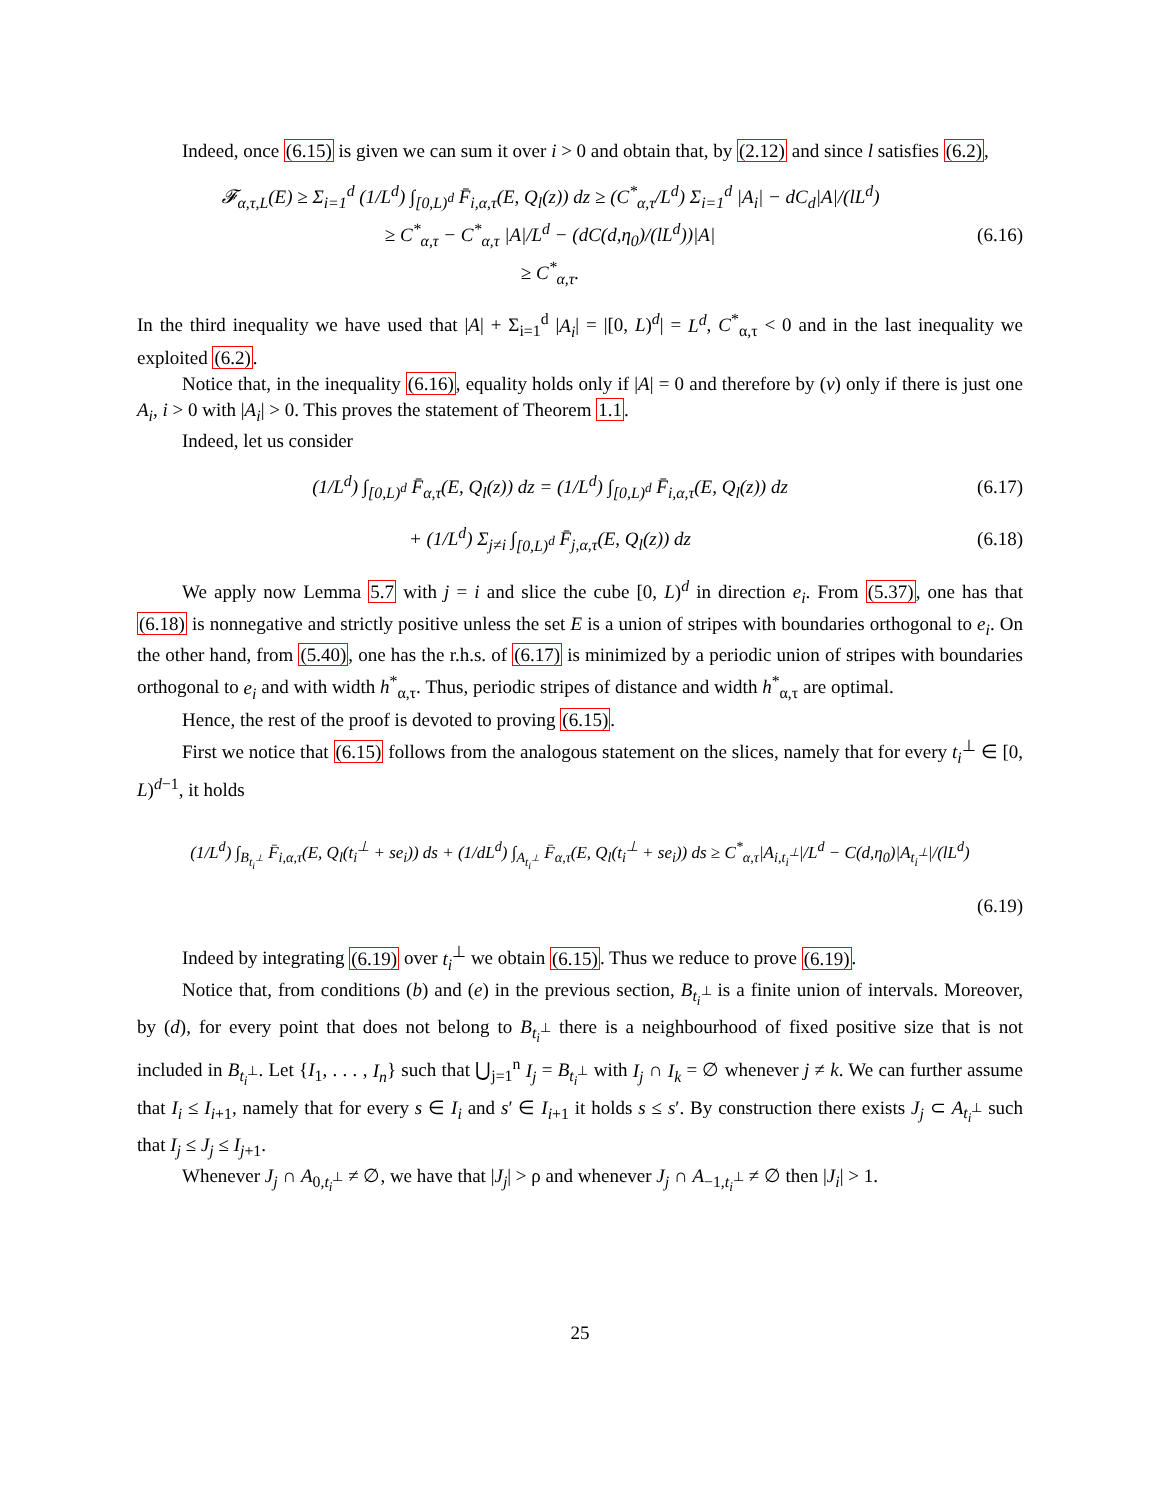Indeed, once (6.15) is given we can sum it over i > 0 and obtain that, by (2.12) and since l satisfies (6.2),
𝓕<sub>α,τ,L</sub>(E) ≥ Σ<sub>i=1</sub><sup>d</sup> (1/L<sup>d</sup>) ∫<sub>[0,L)<sup>d</sup></sub> F̄<sub>i,α,τ</sub>(E, Q<sub>l</sub>(z)) dz ≥ (C<sup>*</sup><sub>α,τ</sub>/L<sup>d</sup>) Σ<sub>i=1</sub><sup>d</sup> |A<sub>i</sub>| − dC<sub>d</sub>|A|/(lL<sup>d</sup>)
≥ C<sup>*</sup><sub>α,τ</sub> − C<sup>*</sup><sub>α,τ</sub> |A|/L<sup>d</sup> − (dC(d,η<sub>0</sub>)/(lL<sup>d</sup>))|A|
≥ C<sup>*</sup><sub>α,τ</sub>.
(6.16)
In the third inequality we have used that |A| + Σ<sub>i=1</sub><sup>d</sup> |A<sub>i</sub>| = |[0, L)<sup>d</sup>| = L<sup>d</sup>, C<sup>*</sup><sub>α,τ</sub> < 0 and in the last inequality we exploited (6.2).
Notice that, in the inequality (6.16), equality holds only if |A| = 0 and therefore by (v) only if there is just one A<sub>i</sub>, i > 0 with |A<sub>i</sub>| > 0. This proves the statement of Theorem 1.1.
Indeed, let us consider
(1/L<sup>d</sup>) ∫<sub>[0,L)<sup>d</sup></sub> F̄<sub>α,τ</sub>(E, Q<sub>l</sub>(z)) dz = (1/L<sup>d</sup>) ∫<sub>[0,L)<sup>d</sup></sub> F̄<sub>i,α,τ</sub>(E, Q<sub>l</sub>(z)) dz
(6.17)
+ (1/L<sup>d</sup>) Σ<sub>j≠i</sub> ∫<sub>[0,L)<sup>d</sup></sub> F̄<sub>j,α,τ</sub>(E, Q<sub>l</sub>(z)) dz
(6.18)
We apply now Lemma 5.7 with j = i and slice the cube [0, L)<sup>d</sup> in direction e<sub>i</sub>. From (5.37), one has that (6.18) is nonnegative and strictly positive unless the set E is a union of stripes with boundaries orthogonal to e<sub>i</sub>. On the other hand, from (5.40), one has the r.h.s. of (6.17) is minimized by a periodic union of stripes with boundaries orthogonal to e<sub>i</sub> and with width h<sup>*</sup><sub>α,τ</sub>. Thus, periodic stripes of distance and width h<sup>*</sup><sub>α,τ</sub> are optimal.
Hence, the rest of the proof is devoted to proving (6.15).
First we notice that (6.15) follows from the analogous statement on the slices, namely that for every t<sub>i</sub><sup>⊥</sup> ∈ [0, L)<sup>d−1</sup>, it holds
(1/L<sup>d</sup>) ∫<sub>B<sub>t<sub>i</sub><sup>⊥</sup></sub></sub> F̄<sub>i,α,τ</sub>(E, Q<sub>l</sub>(t<sub>i</sub><sup>⊥</sup> + se<sub>i</sub>)) ds + (1/dL<sup>d</sup>) ∫<sub>A<sub>t<sub>i</sub><sup>⊥</sup></sub></sub> F̄<sub>α,τ</sub>(E, Q<sub>l</sub>(t<sub>i</sub><sup>⊥</sup> + se<sub>i</sub>)) ds ≥ C<sup>*</sup><sub>α,τ</sub>|A<sub>i,t<sub>i</sub><sup>⊥</sup></sub>|/L<sup>d</sup> − C(d,η<sub>0</sub>)|A<sub>t<sub>i</sub><sup>⊥</sup></sub>|/(lL<sup>d</sup>)
(6.19)
Indeed by integrating (6.19) over t<sub>i</sub><sup>⊥</sup> we obtain (6.15). Thus we reduce to prove (6.19).
Notice that, from conditions (b) and (e) in the previous section, B<sub>t<sub>i</sub><sup>⊥</sup></sub> is a finite union of intervals. Moreover, by (d), for every point that does not belong to B<sub>t<sub>i</sub><sup>⊥</sup></sub> there is a neighbourhood of fixed positive size that is not included in B<sub>t<sub>i</sub><sup>⊥</sup></sub>. Let {I<sub>1</sub>, . . . , I<sub>n</sub>} such that ⋃<sub>j=1</sub><sup>n</sup> I<sub>j</sub> = B<sub>t<sub>i</sub><sup>⊥</sup></sub> with I<sub>j</sub> ∩ I<sub>k</sub> = ∅ whenever j ≠ k. We can further assume that I<sub>i</sub> ≤ I<sub>i+1</sub>, namely that for every s ∈ I<sub>i</sub> and s′ ∈ I<sub>i+1</sub> it holds s ≤ s′. By construction there exists J<sub>j</sub> ⊂ A<sub>t<sub>i</sub><sup>⊥</sup></sub> such that I<sub>j</sub> ≤ J<sub>j</sub> ≤ I<sub>j+1</sub>.
Whenever J<sub>j</sub> ∩ A<sub>0,t<sub>i</sub><sup>⊥</sup></sub> ≠ ∅, we have that |J<sub>j</sub>| > ρ and whenever J<sub>j</sub> ∩ A<sub>−1,t<sub>i</sub><sup>⊥</sup></sub> ≠ ∅ then |J<sub>i</sub>| > 1.
25